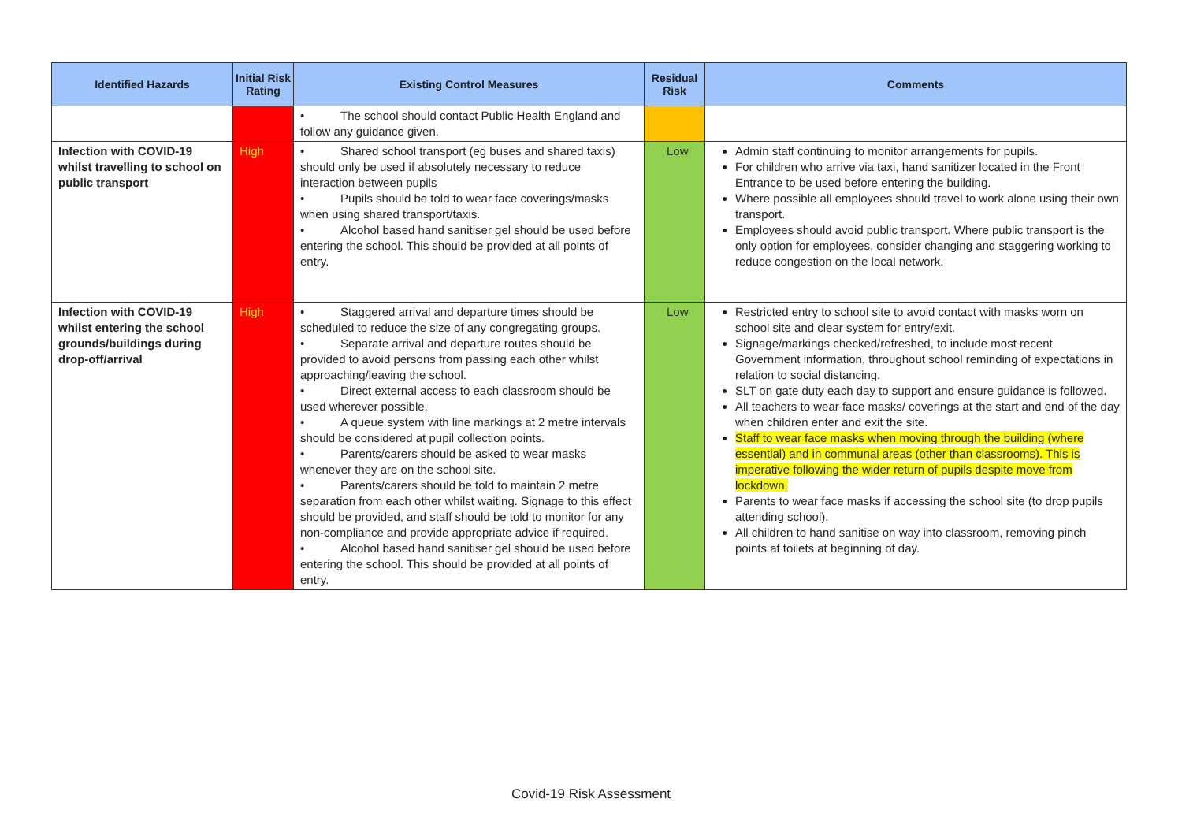| Identified Hazards | Initial Risk Rating | Existing Control Measures | Residual Risk | Comments |
| --- | --- | --- | --- | --- |
| | | • The school should contact Public Health England and follow any guidance given. | | |
| Infection with COVID-19 whilst travelling to school on public transport | High | • Shared school transport (eg buses and shared taxis) should only be used if absolutely necessary to reduce interaction between pupils • Pupils should be told to wear face coverings/masks when using shared transport/taxis. • Alcohol based hand sanitiser gel should be used before entering the school. This should be provided at all points of entry. | Low | Admin staff continuing to monitor arrangements for pupils. For children who arrive via taxi, hand sanitizer located in the Front Entrance to be used before entering the building. Where possible all employees should travel to work alone using their own transport. Employees should avoid public transport. Where public transport is the only option for employees, consider changing and staggering working to reduce congestion on the local network. |
| Infection with COVID-19 whilst entering the school grounds/buildings during drop-off/arrival | High | • Staggered arrival and departure times should be scheduled to reduce the size of any congregating groups. • Separate arrival and departure routes should be provided to avoid persons from passing each other whilst approaching/leaving the school. • Direct external access to each classroom should be used wherever possible. • A queue system with line markings at 2 metre intervals should be considered at pupil collection points. • Parents/carers should be asked to wear masks whenever they are on the school site. • Parents/carers should be told to maintain 2 metre separation from each other whilst waiting. Signage to this effect should be provided, and staff should be told to monitor for any non-compliance and provide appropriate advice if required. • Alcohol based hand sanitiser gel should be used before entering the school. This should be provided at all points of entry. | Low | Restricted entry to school site to avoid contact with masks worn on school site and clear system for entry/exit. Signage/markings checked/refreshed, to include most recent Government information, throughout school reminding of expectations in relation to social distancing. SLT on gate duty each day to support and ensure guidance is followed. All teachers to wear face masks/ coverings at the start and end of the day when children enter and exit the site. Staff to wear face masks when moving through the building (where essential) and in communal areas (other than classrooms). This is imperative following the wider return of pupils despite move from lockdown. Parents to wear face masks if accessing the school site (to drop pupils attending school). All children to hand sanitise on way into classroom, removing pinch points at toilets at beginning of day. |
Covid-19 Risk Assessment